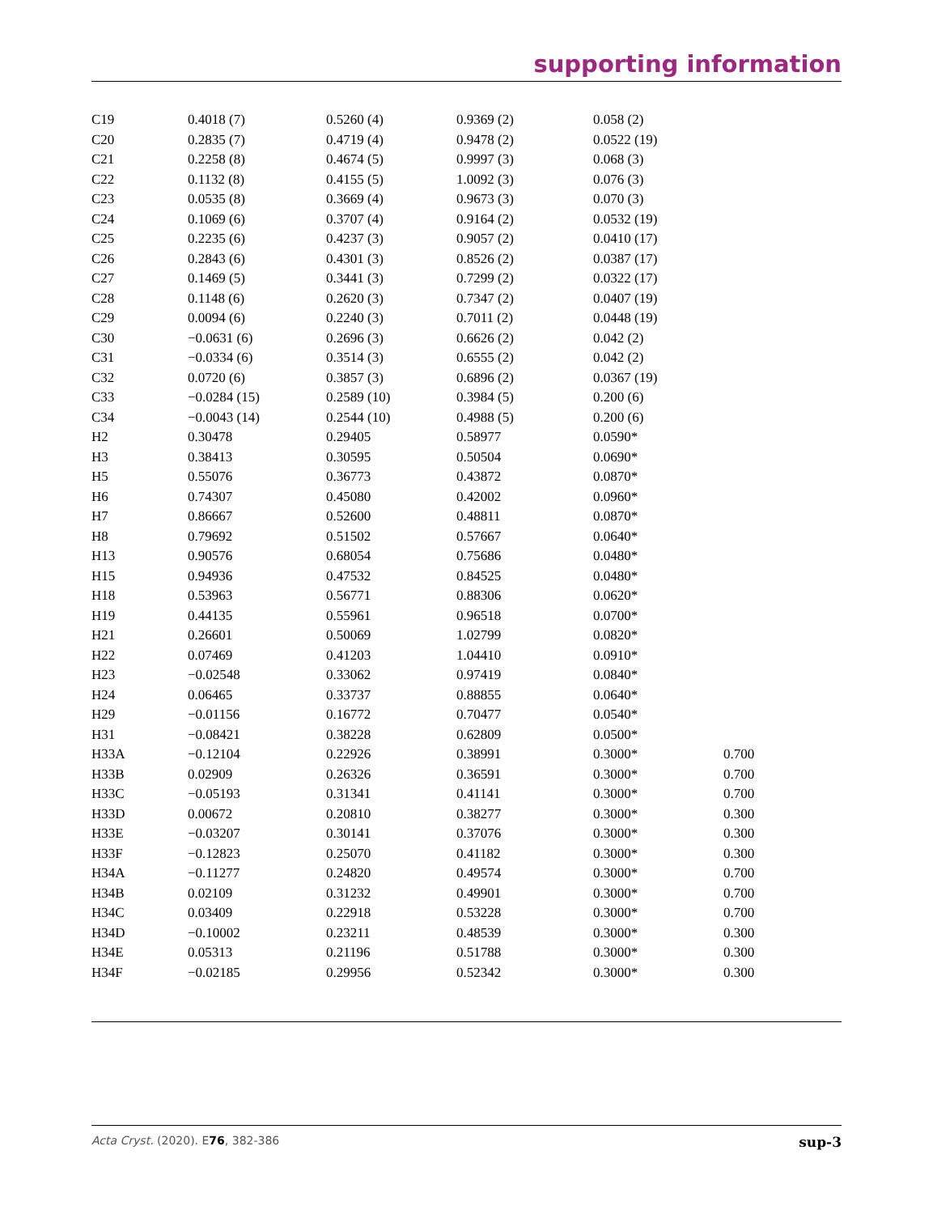supporting information
| C19 | 0.4018 (7) | 0.5260 (4) | 0.9369 (2) | 0.058 (2) | |
| C20 | 0.2835 (7) | 0.4719 (4) | 0.9478 (2) | 0.0522 (19) | |
| C21 | 0.2258 (8) | 0.4674 (5) | 0.9997 (3) | 0.068 (3) | |
| C22 | 0.1132 (8) | 0.4155 (5) | 1.0092 (3) | 0.076 (3) | |
| C23 | 0.0535 (8) | 0.3669 (4) | 0.9673 (3) | 0.070 (3) | |
| C24 | 0.1069 (6) | 0.3707 (4) | 0.9164 (2) | 0.0532 (19) | |
| C25 | 0.2235 (6) | 0.4237 (3) | 0.9057 (2) | 0.0410 (17) | |
| C26 | 0.2843 (6) | 0.4301 (3) | 0.8526 (2) | 0.0387 (17) | |
| C27 | 0.1469 (5) | 0.3441 (3) | 0.7299 (2) | 0.0322 (17) | |
| C28 | 0.1148 (6) | 0.2620 (3) | 0.7347 (2) | 0.0407 (19) | |
| C29 | 0.0094 (6) | 0.2240 (3) | 0.7011 (2) | 0.0448 (19) | |
| C30 | −0.0631 (6) | 0.2696 (3) | 0.6626 (2) | 0.042 (2) | |
| C31 | −0.0334 (6) | 0.3514 (3) | 0.6555 (2) | 0.042 (2) | |
| C32 | 0.0720 (6) | 0.3857 (3) | 0.6896 (2) | 0.0367 (19) | |
| C33 | −0.0284 (15) | 0.2589 (10) | 0.3984 (5) | 0.200 (6) | |
| C34 | −0.0043 (14) | 0.2544 (10) | 0.4988 (5) | 0.200 (6) | |
| H2 | 0.30478 | 0.29405 | 0.58977 | 0.0590* | |
| H3 | 0.38413 | 0.30595 | 0.50504 | 0.0690* | |
| H5 | 0.55076 | 0.36773 | 0.43872 | 0.0870* | |
| H6 | 0.74307 | 0.45080 | 0.42002 | 0.0960* | |
| H7 | 0.86667 | 0.52600 | 0.48811 | 0.0870* | |
| H8 | 0.79692 | 0.51502 | 0.57667 | 0.0640* | |
| H13 | 0.90576 | 0.68054 | 0.75686 | 0.0480* | |
| H15 | 0.94936 | 0.47532 | 0.84525 | 0.0480* | |
| H18 | 0.53963 | 0.56771 | 0.88306 | 0.0620* | |
| H19 | 0.44135 | 0.55961 | 0.96518 | 0.0700* | |
| H21 | 0.26601 | 0.50069 | 1.02799 | 0.0820* | |
| H22 | 0.07469 | 0.41203 | 1.04410 | 0.0910* | |
| H23 | −0.02548 | 0.33062 | 0.97419 | 0.0840* | |
| H24 | 0.06465 | 0.33737 | 0.88855 | 0.0640* | |
| H29 | −0.01156 | 0.16772 | 0.70477 | 0.0540* | |
| H31 | −0.08421 | 0.38228 | 0.62809 | 0.0500* | |
| H33A | −0.12104 | 0.22926 | 0.38991 | 0.3000* | 0.700 |
| H33B | 0.02909 | 0.26326 | 0.36591 | 0.3000* | 0.700 |
| H33C | −0.05193 | 0.31341 | 0.41141 | 0.3000* | 0.700 |
| H33D | 0.00672 | 0.20810 | 0.38277 | 0.3000* | 0.300 |
| H33E | −0.03207 | 0.30141 | 0.37076 | 0.3000* | 0.300 |
| H33F | −0.12823 | 0.25070 | 0.41182 | 0.3000* | 0.300 |
| H34A | −0.11277 | 0.24820 | 0.49574 | 0.3000* | 0.700 |
| H34B | 0.02109 | 0.31232 | 0.49901 | 0.3000* | 0.700 |
| H34C | 0.03409 | 0.22918 | 0.53228 | 0.3000* | 0.700 |
| H34D | −0.10002 | 0.23211 | 0.48539 | 0.3000* | 0.300 |
| H34E | 0.05313 | 0.21196 | 0.51788 | 0.3000* | 0.300 |
| H34F | −0.02185 | 0.29956 | 0.52342 | 0.3000* | 0.300 |
Acta Cryst. (2020). E76, 382-386 sup-3